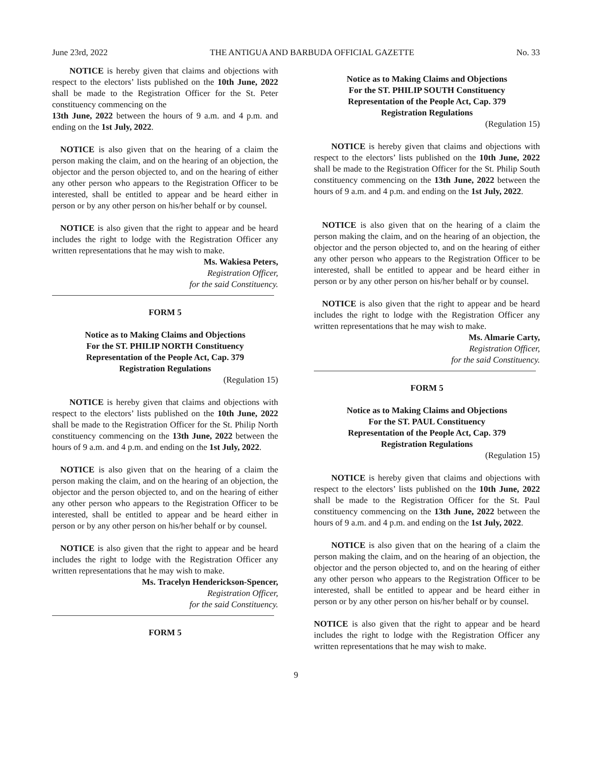June 23rd, 2022 THE ANTIGUA AND BARBUDA OFFICIAL GAZETTE No. 33
NOTICE is hereby given that claims and objections with respect to the electors’ lists published on the 10th June, 2022 shall be made to the Registration Officer for the St. Peter constituency commencing on the
13th June, 2022 between the hours of 9 a.m. and 4 p.m. and ending on the 1st July, 2022.
NOTICE is also given that on the hearing of a claim the person making the claim, and on the hearing of an objection, the objector and the person objected to, and on the hearing of either any other person who appears to the Registration Officer to be interested, shall be entitled to appear and be heard either in person or by any other person on his/her behalf or by counsel.
NOTICE is also given that the right to appear and be heard includes the right to lodge with the Registration Officer any written representations that he may wish to make.
Ms. Wakiesa Peters,
Registration Officer,
for the said Constituency.
FORM 5
Notice as to Making Claims and Objections
For the ST. PHILIP NORTH Constituency
Representation of the People Act, Cap. 379
Registration Regulations
(Regulation 15)
NOTICE is hereby given that claims and objections with respect to the electors’ lists published on the 10th June, 2022 shall be made to the Registration Officer for the St. Philip North constituency commencing on the 13th June, 2022 between the hours of 9 a.m. and 4 p.m. and ending on the 1st July, 2022.
NOTICE is also given that on the hearing of a claim the person making the claim, and on the hearing of an objection, the objector and the person objected to, and on the hearing of either any other person who appears to the Registration Officer to be interested, shall be entitled to appear and be heard either in person or by any other person on his/her behalf or by counsel.
NOTICE is also given that the right to appear and be heard includes the right to lodge with the Registration Officer any written representations that he may wish to make.
Ms. Tracelyn Henderickson-Spencer,
Registration Officer,
for the said Constituency.
FORM 5
Notice as to Making Claims and Objections
For the ST. PHILIP SOUTH Constituency
Representation of the People Act, Cap. 379
Registration Regulations
(Regulation 15)
NOTICE is hereby given that claims and objections with respect to the electors’ lists published on the 10th June, 2022 shall be made to the Registration Officer for the St. Philip South constituency commencing on the 13th June, 2022 between the hours of 9 a.m. and 4 p.m. and ending on the 1st July, 2022.
NOTICE is also given that on the hearing of a claim the person making the claim, and on the hearing of an objection, the objector and the person objected to, and on the hearing of either any other person who appears to the Registration Officer to be interested, shall be entitled to appear and be heard either in person or by any other person on his/her behalf or by counsel.
NOTICE is also given that the right to appear and be heard includes the right to lodge with the Registration Officer any written representations that he may wish to make.
Ms. Almarie Carty,
Registration Officer,
for the said Constituency.
FORM 5
Notice as to Making Claims and Objections
For the ST. PAUL Constituency
Representation of the People Act, Cap. 379
Registration Regulations
(Regulation 15)
NOTICE is hereby given that claims and objections with respect to the electors’ lists published on the 10th June, 2022 shall be made to the Registration Officer for the St. Paul constituency commencing on the 13th June, 2022 between the hours of 9 a.m. and 4 p.m. and ending on the 1st July, 2022.
NOTICE is also given that on the hearing of a claim the person making the claim, and on the hearing of an objection, the objector and the person objected to, and on the hearing of either any other person who appears to the Registration Officer to be interested, shall be entitled to appear and be heard either in person or by any other person on his/her behalf or by counsel.
NOTICE is also given that the right to appear and be heard includes the right to lodge with the Registration Officer any written representations that he may wish to make.
9